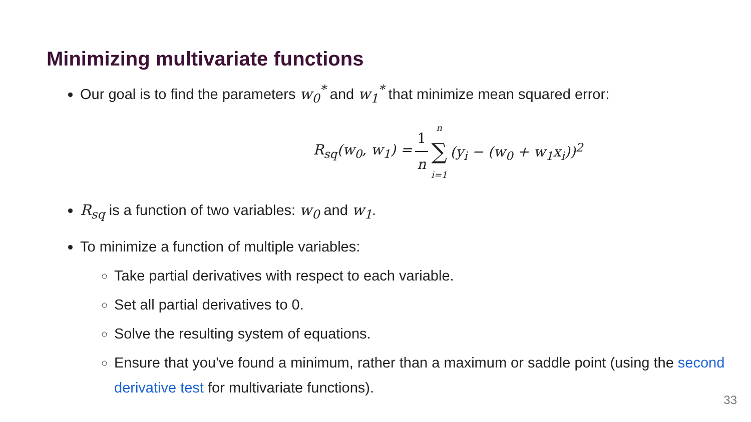Minimizing multivariate functions
Our goal is to find the parameters w<sub>0</sub><sup>*</sup> and w<sub>1</sub><sup>*</sup> that minimize mean squared error:
R<sub>sq</sub>(w<sub>0</sub>, w<sub>1</sub>) = 1 n n ∑ i=1 (y<sub>i</sub> − (w<sub>0</sub> + w<sub>1</sub>x<sub>i</sub>))<sup>2</sup>
R<sub>sq</sub> is a function of two variables: w<sub>0</sub> and w<sub>1</sub>.
To minimize a function of multiple variables:
Take partial derivatives with respect to each variable.
Set all partial derivatives to 0.
Solve the resulting system of equations.
Ensure that you've found a minimum, rather than a maximum or saddle point (using the second derivative test for multivariate functions).
33